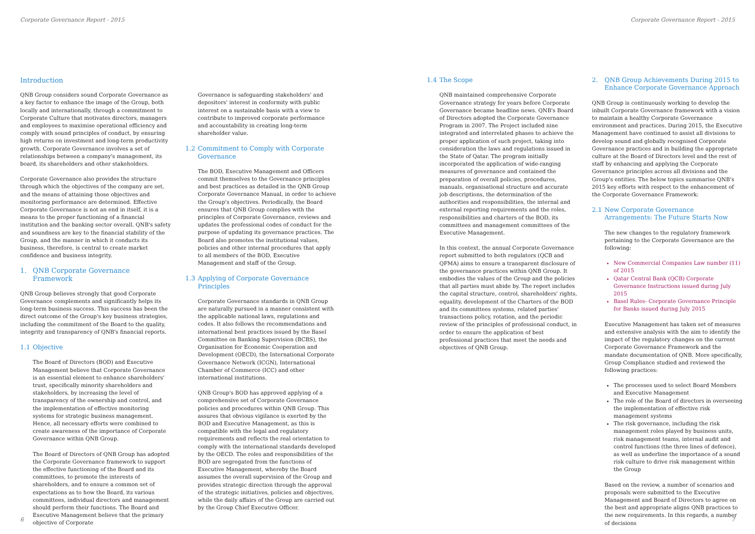Corporate Governance Report - 2015 Corporate Governance Report - 2015
Introduction
QNB Group considers sound Corporate Governance as a key factor to enhance the image of the Group, both locally and internationally, through a commitment to Corporate Culture that motivates directors, managers and employees to maximise operational efficiency and comply with sound principles of conduct, by ensuring high returns on investment and long-term productivity growth. Corporate Governance involves a set of relationships between a company's management, its board, its shareholders and other stakeholders.
Corporate Governance also provides the structure through which the objectives of the company are set, and the means of attaining those objectives and monitoring performance are determined. Effective Corporate Governance is not an end in itself, it is a means to the proper functioning of a financial institution and the banking sector overall. QNB's safety and soundness are key to the financial stability of the Group, and the manner in which it conducts its business, therefore, is central to create market confidence and business integrity.
1. QNB Corporate Governance Framework
QNB Group believes strongly that good Corporate Governance complements and significantly helps its long-term business success. This success has been the direct outcome of the Group's key business strategies, including the commitment of the Board to the quality, integrity and transparency of QNB's financial reports.
1.1 Objective
The Board of Directors (BOD) and Executive Management believe that Corporate Governance is an essential element to enhance shareholders' trust, specifically minority shareholders and stakeholders, by increasing the level of transparency of the ownership and control, and the implementation of effective monitoring systems for strategic business management. Hence, all necessary efforts were combined to create awareness of the importance of Corporate Governance within QNB Group.
The Board of Directors of QNB Group has adopted the Corporate Governance framework to support the effective functioning of the Board and its committees, to promote the interests of shareholders, and to ensure a common set of expectations as to how the Board, its various committees, individual directors and management should perform their functions. The Board and Executive Management believe that the primary objective of Corporate
Governance is safeguarding stakeholders' and depositors' interest in conformity with public interest on a sustainable basis with a view to contribute to improved corporate performance and accountability in creating long-term shareholder value.
1.2 Commitment to Comply with Corporate Governance
The BOD, Executive Management and Officers commit themselves to the Governance principles and best practices as detailed in the QNB Group Corporate Governance Manual, in order to achieve the Group's objectives. Periodically, the Board ensures that QNB Group complies with the principles of Corporate Governance, reviews and updates the professional codes of conduct for the purpose of updating its governance practices. The Board also promotes the institutional values, policies and other internal procedures that apply to all members of the BOD, Executive Management and staff of the Group.
1.3 Applying of Corporate Governance Principles
Corporate Governance standards in QNB Group are naturally pursued in a manner consistent with the applicable national laws, regulations and codes. It also follows the recommendations and international best practices issued by the Basel Committee on Banking Supervision (BCBS), the Organisation for Economic Cooperation and Development (OECD), the International Corporate Governance Network (ICGN), International Chamber of Commerce (ICC) and other international institutions.
QNB Group's BOD has approved applying of a comprehensive set of Corporate Governance policies and procedures within QNB Group. This assures that obvious vigilance is exerted by the BOD and Executive Management, as this is compatible with the legal and regulatory requirements and reflects the real orientation to comply with the international standards developed by the OECD. The roles and responsibilities of the BOD are segregated from the functions of Executive Management, whereby the Board assumes the overall supervision of the Group and provides strategic direction through the approval of the strategic initiatives, policies and objectives, while the daily affairs of the Group are carried out by the Group Chief Executive Officer.
1.4 The Scope
QNB maintained comprehensive Corporate Governance strategy for years before Corporate Governance became headline news. QNB's Board of Directors adopted the Corporate Governance Program in 2007. The Project included nine integrated and interrelated phases to achieve the proper application of such project, taking into consideration the laws and regulations issued in the State of Qatar. The program initially incorporated the application of wide-ranging measures of governance and contained the preparation of overall policies, procedures, manuals, organisational structure and accurate job descriptions, the determination of the authorities and responsibilities, the internal and external reporting requirements and the roles, responsibilities and charters of the BOD, its committees and management committees of the Executive Management.
In this context, the annual Corporate Governance report submitted to both regulators (QCB and QFMA) aims to ensure a transparent disclosure of the governance practices within QNB Group. It embodies the values of the Group and the policies that all parties must abide by. The report includes the capital structure, control, shareholders' rights, equality, development of the Charters of the BOD and its committees systems, related parties' transactions policy, rotation, and the periodic review of the principles of professional conduct, in order to ensure the application of best professional practices that meet the needs and objectives of QNB Group.
2. QNB Group Achievements During 2015 to Enhance Corporate Governance Approach
QNB Group is continuously working to develop the inbuilt Corporate Governance framework with a vision to maintain a healthy Corporate Governance environment and practices. During 2015, the Executive Management have continued to assist all divisions to develop sound and globally recognised Corporate Governance practices and in building the appropriate culture at the Board of Directors level and the rest of staff by enhancing and applying the Corporate Governance principles across all divisions and the Group's entities. The below topics summarise QNB's 2015 key efforts with respect to the enhancement of the Corporate Governance Framework:
2.1 New Corporate Governance Arrangements: The Future Starts Now
The new changes to the regulatory framework pertaining to the Corporate Governance are the following:
New Commercial Companies Law number (11) of 2015
Qatar Central Bank (QCB) Corporate Governance Instructions issued during July 2015
Basel Rules- Corporate Governance Principle for Banks issued during July 2015
Executive Management has taken set of measures and extensive analysis with the aim to identify the impact of the regulatory changes on the current Corporate Governance Framework and the mandate documentation of QNB. More specifically, Group Compliance studied and reviewed the following practices:
The processes used to select Board Members and Executive Management
The role of the Board of directors in overseeing the implementation of effective risk management systems
The risk governance, including the risk management roles played by business units, risk management teams, internal audit and control functions (the three lines of defence), as well as underline the importance of a sound risk culture to drive risk management within the Group
Based on the review, a number of scenarios and proposals were submitted to the Executive Management and Board of Directors to agree on the best and appropriate aligns QNB practices to the new requirements. In this regards, a number of decisions
6 7